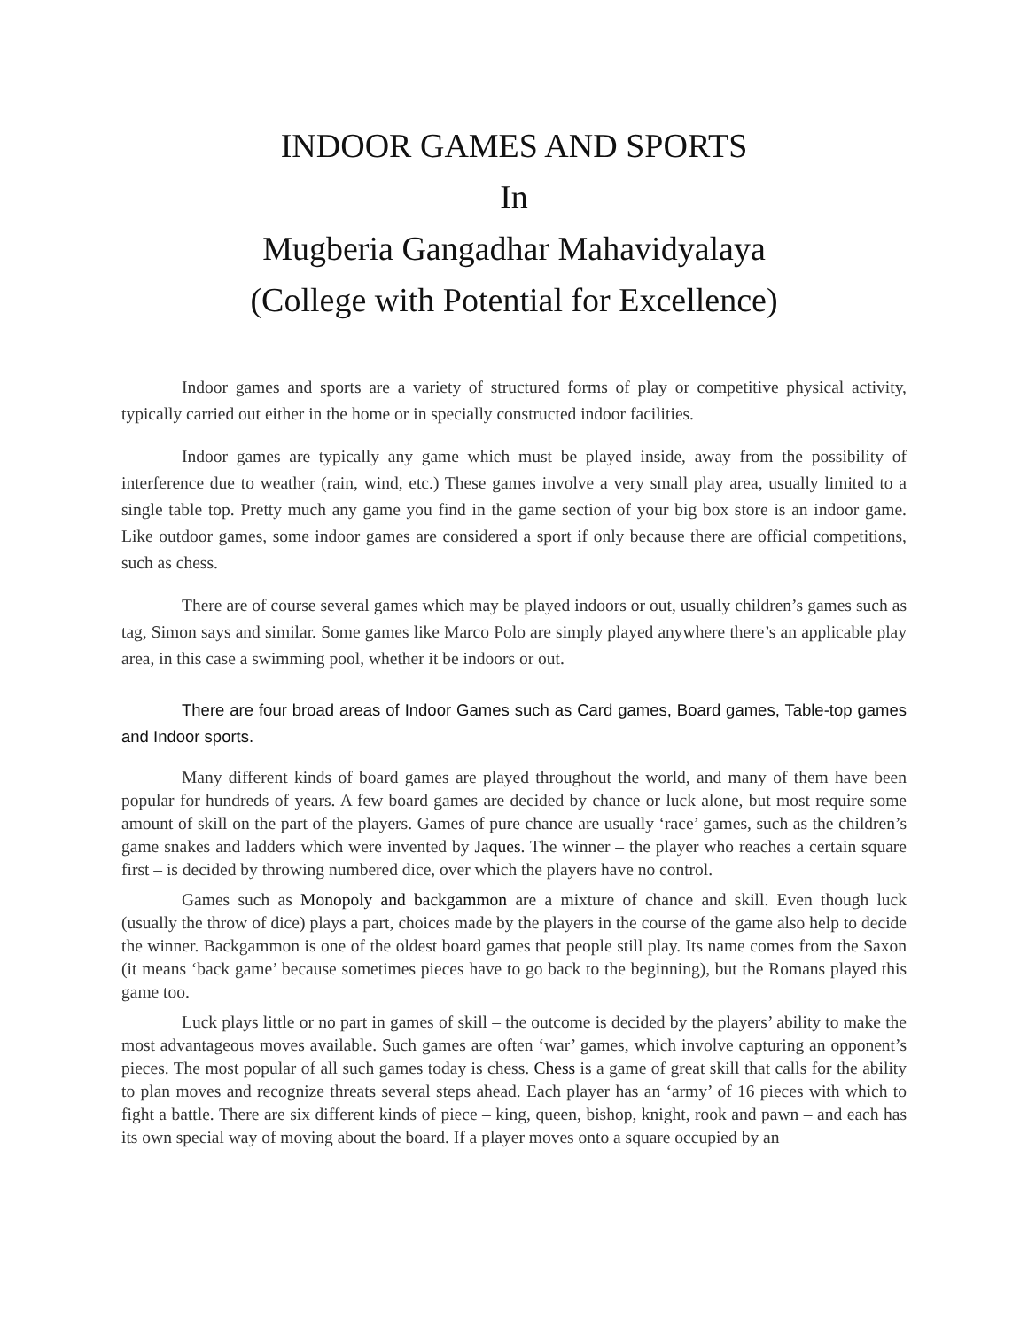INDOOR GAMES AND SPORTS
In
Mugberia Gangadhar Mahavidyalaya
(College with Potential for Excellence)
Indoor games and sports are a variety of structured forms of play or competitive physical activity, typically carried out either in the home or in specially constructed indoor facilities.
Indoor games are typically any game which must be played inside, away from the possibility of interference due to weather (rain, wind, etc.) These games involve a very small play area, usually limited to a single table top. Pretty much any game you find in the game section of your big box store is an indoor game. Like outdoor games, some indoor games are considered a sport if only because there are official competitions, such as chess.
There are of course several games which may be played indoors or out, usually children’s games such as tag, Simon says and similar. Some games like Marco Polo are simply played anywhere there’s an applicable play area, in this case a swimming pool, whether it be indoors or out.
There are four broad areas of Indoor Games such as Card games, Board games, Table-top games and Indoor sports.
Many different kinds of board games are played throughout the world, and many of them have been popular for hundreds of years. A few board games are decided by chance or luck alone, but most require some amount of skill on the part of the players. Games of pure chance are usually ‘race’ games, such as the children’s game snakes and ladders which were invented by Jaques. The winner – the player who reaches a certain square first – is decided by throwing numbered dice, over which the players have no control.
Games such as Monopoly and backgammon are a mixture of chance and skill. Even though luck (usually the throw of dice) plays a part, choices made by the players in the course of the game also help to decide the winner. Backgammon is one of the oldest board games that people still play. Its name comes from the Saxon (it means ‘back game’ because sometimes pieces have to go back to the beginning), but the Romans played this game too.
Luck plays little or no part in games of skill – the outcome is decided by the players’ ability to make the most advantageous moves available. Such games are often ‘war’ games, which involve capturing an opponent’s pieces. The most popular of all such games today is chess. Chess is a game of great skill that calls for the ability to plan moves and recognize threats several steps ahead. Each player has an ‘army’ of 16 pieces with which to fight a battle. There are six different kinds of piece – king, queen, bishop, knight, rook and pawn – and each has its own special way of moving about the board. If a player moves onto a square occupied by an